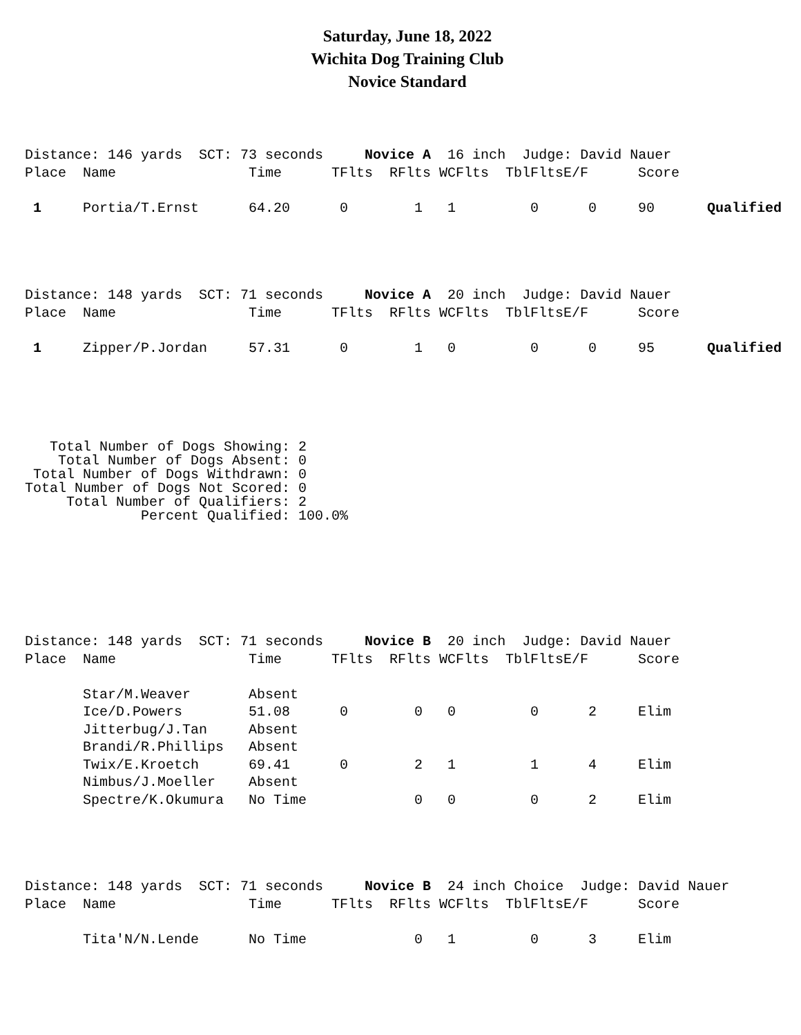Saturday, June 18, 2022
Wichita Dog Training Club
Novice Standard
| Distance: 146 yards SCT: 73 seconds Novice A 16 inch Judge: David Nauer | | | | | | | | | |
| Place | Name | Time | TFlts | RFlts | WCFlts | TblFlts | E/F | Score | |
| 1 | Portia/T.Ernst | 64.20 | 0 | 1 | 1 | 0 | 0 | 90 | Qualified |
| Distance: 148 yards SCT: 71 seconds Novice A 20 inch Judge: David Nauer | | | | | | | | | |
| Place | Name | Time | TFlts | RFlts | WCFlts | TblFlts | E/F | Score | |
| 1 | Zipper/P.Jordan | 57.31 | 0 | 1 | 0 | 0 | 0 | 95 | Qualified |
   Total Number of Dogs Showing: 2
    Total Number of Dogs Absent: 0
 Total Number of Dogs Withdrawn: 0
Total Number of Dogs Not Scored: 0
     Total Number of Qualifiers: 2
              Percent Qualified: 100.0%
| Distance: 148 yards SCT: 71 seconds Novice B 20 inch Judge: David Nauer | | | | | | | | | |
| Place | Name | Time | TFlts | RFlts | WCFlts | TblFlts | E/F | Score | |
| | Star/M.Weaver | Absent | | | | | | | |
| | Ice/D.Powers | 51.08 | 0 | 0 | 0 | 0 | 2 | Elim | |
| | Jitterbug/J.Tan | Absent | | | | | | | |
| | Brandi/R.Phillips | Absent | | | | | | | |
| | Twix/E.Kroetch | 69.41 | 0 | 2 | 1 | 1 | 4 | Elim | |
| | Nimbus/J.Moeller | Absent | | | | | | | |
| | Spectre/K.Okumura | No Time | | 0 | 0 | 0 | 2 | Elim | |
| Distance: 148 yards SCT: 71 seconds Novice B 24 inch Choice Judge: David Nauer | | | | | | | | | |
| Place | Name | Time | TFlts | RFlts | WCFlts | TblFlts | E/F | Score | |
| | Tita'N/N.Lende | No Time | | 0 | 1 | 0 | 3 | Elim | |